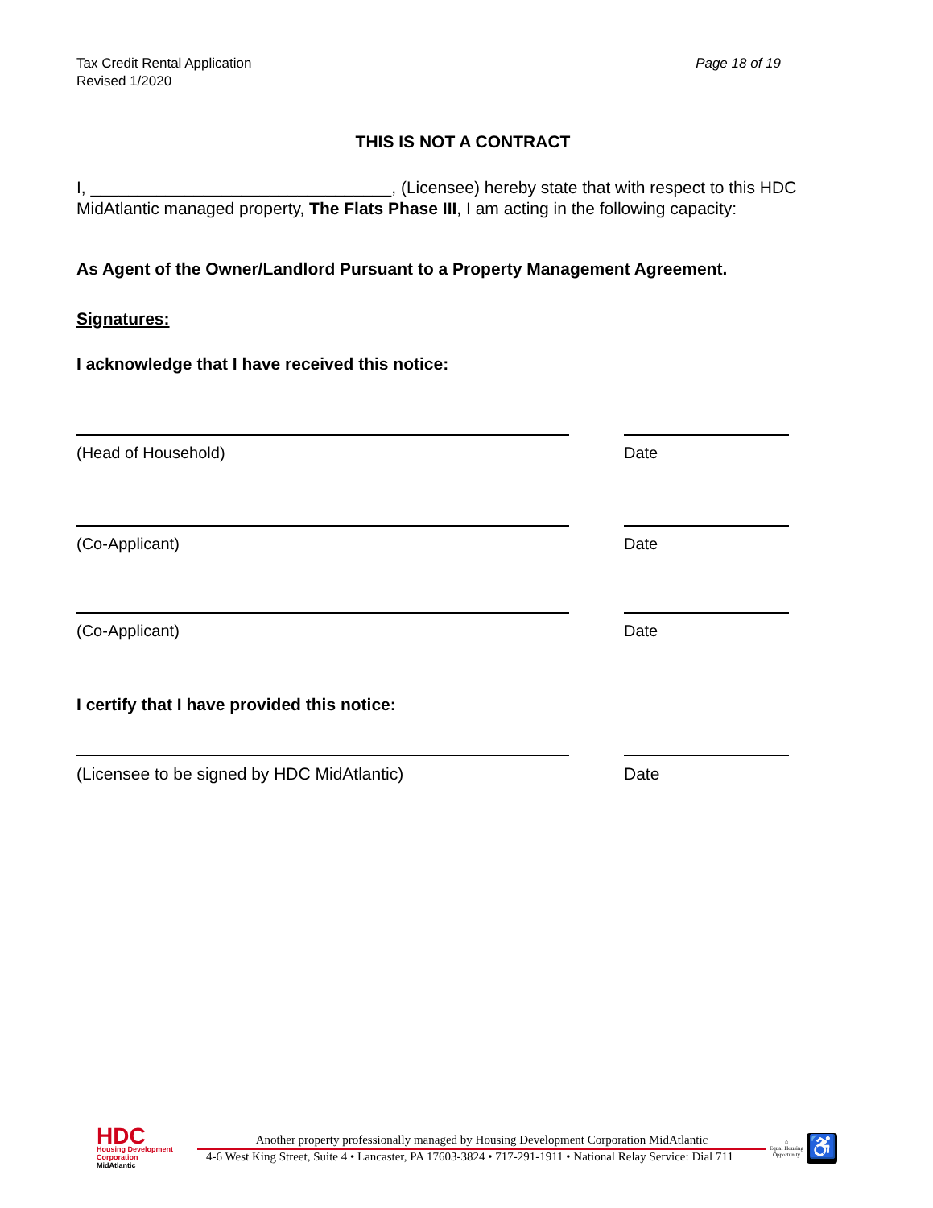Tax Credit Rental Application
Revised 1/2020
Page 18 of 19
THIS IS NOT A CONTRACT
I, ________________________________, (Licensee) hereby state that with respect to this HDC MidAtlantic managed property, The Flats Phase III, I am acting in the following capacity:
As Agent of the Owner/Landlord Pursuant to a Property Management Agreement.
Signatures:
I acknowledge that I have received this notice:
(Head of Household) Date
(Co-Applicant) Date
(Co-Applicant) Date
I certify that I have provided this notice:
(Licensee to be signed by HDC MidAtlantic) Date
HDC
Housing Development
Corporation
MidAtlantic
Another property professionally managed by Housing Development Corporation MidAtlantic
4-6 West King Street, Suite 4 • Lancaster, PA 17603-3824 • 717-291-1911 • National Relay Service: Dial 711
⌂
Equal Housing Opportunity
♿